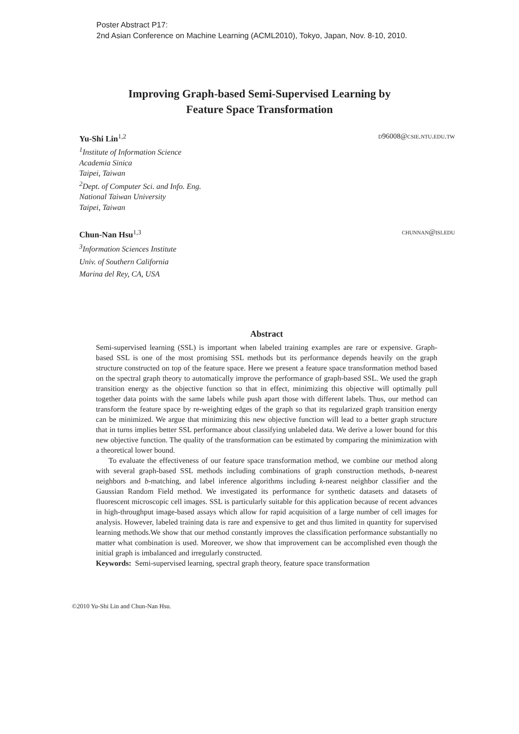Poster Abstract P17:
2nd Asian Conference on Machine Learning (ACML2010), Tokyo, Japan, Nov. 8-10, 2010.
Improving Graph-based Semi-Supervised Learning by
Feature Space Transformation
Yu-Shi Lin<sup>1,2</sup> d96008@csie.ntu.edu.tw
<sup>1</sup> Institute of Information Science
Academia Sinica
Taipei, Taiwan
<sup>2</sup>Dept. of Computer Sci. and Info. Eng.
National Taiwan University
Taipei, Taiwan
Chun-Nan Hsu<sup>1,3</sup> chunnan@isi.edu
<sup>3</sup> Information Sciences Institute
Univ. of Southern California
Marina del Rey, CA, USA
Abstract
Semi-supervised learning (SSL) is important when labeled training examples are rare or expensive. Graph-based SSL is one of the most promising SSL methods but its performance depends heavily on the graph structure constructed on top of the feature space. Here we present a feature space transformation method based on the spectral graph theory to automatically improve the performance of graph-based SSL. We used the graph transition energy as the objective function so that in effect, minimizing this objective will optimally pull together data points with the same labels while push apart those with different labels. Thus, our method can transform the feature space by re-weighting edges of the graph so that its regularized graph transition energy can be minimized. We argue that minimizing this new objective function will lead to a better graph structure that in turns implies better SSL performance about classifying unlabeled data. We derive a lower bound for this new objective function. The quality of the transformation can be estimated by comparing the minimization with a theoretical lower bound.
To evaluate the effectiveness of our feature space transformation method, we combine our method along with several graph-based SSL methods including combinations of graph construction methods, b-nearest neighbors and b-matching, and label inference algorithms including k-nearest neighbor classifier and the Gaussian Random Field method. We investigated its performance for synthetic datasets and datasets of fluorescent microscopic cell images. SSL is particularly suitable for this application because of recent advances in high-throughput image-based assays which allow for rapid acquisition of a large number of cell images for analysis. However, labeled training data is rare and expensive to get and thus limited in quantity for supervised learning methods.We show that our method constantly improves the classification performance substantially no matter what combination is used. Moreover, we show that improvement can be accomplished even though the initial graph is imbalanced and irregularly constructed.
Keywords: Semi-supervised learning, spectral graph theory, feature space transformation
©2010 Yu-Shi Lin and Chun-Nan Hsu.